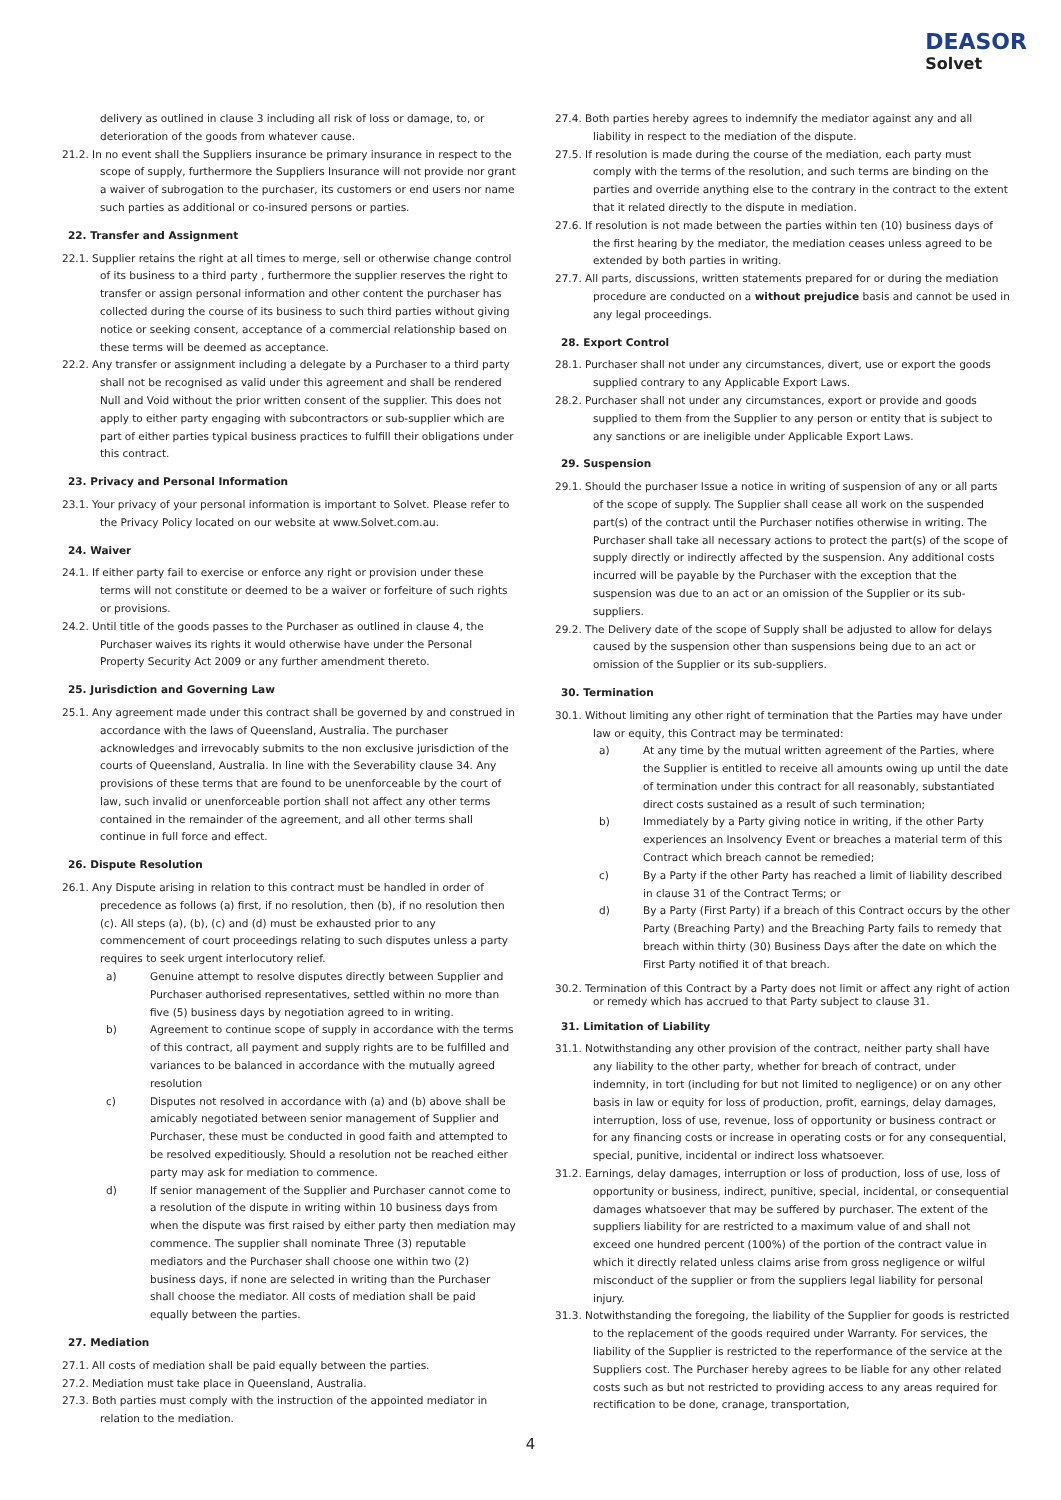DEASOR
Solvet
delivery as outlined in clause 3 including all risk of loss or damage, to, or deterioration of the goods from whatever cause.
21.2. In no event shall the Suppliers insurance be primary insurance in respect to the scope of supply, furthermore the Suppliers Insurance will not provide nor grant a waiver of subrogation to the purchaser, its customers or end users nor name such parties as additional or co-insured persons or parties.
22. Transfer and Assignment
22.1. Supplier retains the right at all times to merge, sell or otherwise change control of its business to a third party , furthermore the supplier reserves the right to transfer or assign personal information and other content the purchaser has collected during the course of its business to such third parties without giving notice or seeking consent, acceptance of a commercial relationship based on these terms will be deemed as acceptance.
22.2. Any transfer or assignment including a delegate by a Purchaser to a third party shall not be recognised as valid under this agreement and shall be rendered Null and Void without the prior written consent of the supplier. This does not apply to either party engaging with subcontractors or sub-supplier which are part of either parties typical business practices to fulfill their obligations under this contract.
23. Privacy and Personal Information
23.1. Your privacy of your personal information is important to Solvet. Please refer to the Privacy Policy located on our website at www.Solvet.com.au.
24. Waiver
24.1. If either party fail to exercise or enforce any right or provision under these terms will not constitute or deemed to be a waiver or forfeiture of such rights or provisions.
24.2. Until title of the goods passes to the Purchaser as outlined in clause 4, the Purchaser waives its rights it would otherwise have under the Personal Property Security Act 2009 or any further amendment thereto.
25. Jurisdiction and Governing Law
25.1. Any agreement made under this contract shall be governed by and construed in accordance with the laws of Queensland, Australia. The purchaser acknowledges and irrevocably submits to the non exclusive jurisdiction of the courts of Queensland, Australia. In line with the Severability clause 34. Any provisions of these terms that are found to be unenforceable by the court of law, such invalid or unenforceable portion shall not affect any other terms contained in the remainder of the agreement, and all other terms shall continue in full force and effect.
26. Dispute Resolution
26.1. Any Dispute arising in relation to this contract must be handled in order of precedence as follows (a) first, if no resolution, then (b), if no resolution then (c). All steps (a), (b), (c) and (d) must be exhausted prior to any commencement of court proceedings relating to such disputes unless a party requires to seek urgent interlocutory relief.
a) Genuine attempt to resolve disputes directly between Supplier and Purchaser authorised representatives, settled within no more than five (5) business days by negotiation agreed to in writing.
b) Agreement to continue scope of supply in accordance with the terms of this contract, all payment and supply rights are to be fulfilled and variances to be balanced in accordance with the mutually agreed resolution
c) Disputes not resolved in accordance with (a) and (b) above shall be amicably negotiated between senior management of Supplier and Purchaser, these must be conducted in good faith and attempted to be resolved expeditiously. Should a resolution not be reached either party may ask for mediation to commence.
d) If senior management of the Supplier and Purchaser cannot come to a resolution of the dispute in writing within 10 business days from when the dispute was first raised by either party then mediation may commence. The supplier shall nominate Three (3) reputable mediators and the Purchaser shall choose one within two (2) business days, if none are selected in writing than the Purchaser shall choose the mediator. All costs of mediation shall be paid equally between the parties.
27. Mediation
27.1. All costs of mediation shall be paid equally between the parties.
27.2. Mediation must take place in Queensland, Australia.
27.3. Both parties must comply with the instruction of the appointed mediator in relation to the mediation.
27.4. Both parties hereby agrees to indemnify the mediator against any and all liability in respect to the mediation of the dispute.
27.5. If resolution is made during the course of the mediation, each party must comply with the terms of the resolution, and such terms are binding on the parties and override anything else to the contrary in the contract to the extent that it related directly to the dispute in mediation.
27.6. If resolution is not made between the parties within ten (10) business days of the first hearing by the mediator, the mediation ceases unless agreed to be extended by both parties in writing.
27.7. All parts, discussions, written statements prepared for or during the mediation procedure are conducted on a without prejudice basis and cannot be used in any legal proceedings.
28. Export Control
28.1. Purchaser shall not under any circumstances, divert, use or export the goods supplied contrary to any Applicable Export Laws.
28.2. Purchaser shall not under any circumstances, export or provide and goods supplied to them from the Supplier to any person or entity that is subject to any sanctions or are ineligible under Applicable Export Laws.
29. Suspension
29.1. Should the purchaser Issue a notice in writing of suspension of any or all parts of the scope of supply. The Supplier shall cease all work on the suspended part(s) of the contract until the Purchaser notifies otherwise in writing. The Purchaser shall take all necessary actions to protect the part(s) of the scope of supply directly or indirectly affected by the suspension. Any additional costs incurred will be payable by the Purchaser with the exception that the suspension was due to an act or an omission of the Supplier or its sub-suppliers.
29.2. The Delivery date of the scope of Supply shall be adjusted to allow for delays caused by the suspension other than suspensions being due to an act or omission of the Supplier or its sub-suppliers.
30. Termination
30.1. Without limiting any other right of termination that the Parties may have under law or equity, this Contract may be terminated:
a) At any time by the mutual written agreement of the Parties, where the Supplier is entitled to receive all amounts owing up until the date of termination under this contract for all reasonably, substantiated direct costs sustained as a result of such termination;
b) Immediately by a Party giving notice in writing, if the other Party experiences an Insolvency Event or breaches a material term of this Contract which breach cannot be remedied;
c) By a Party if the other Party has reached a limit of liability described in clause 31 of the Contract Terms; or
d) By a Party (First Party) if a breach of this Contract occurs by the other Party (Breaching Party) and the Breaching Party fails to remedy that breach within thirty (30) Business Days after the date on which the First Party notified it of that breach.
30.2. Termination of this Contract by a Party does not limit or affect any right of action or remedy which has accrued to that Party subject to clause 31.
31. Limitation of Liability
31.1. Notwithstanding any other provision of the contract, neither party shall have any liability to the other party, whether for breach of contract, under indemnity, in tort (including for but not limited to negligence) or on any other basis in law or equity for loss of production, profit, earnings, delay damages, interruption, loss of use, revenue, loss of opportunity or business contract or for any financing costs or increase in operating costs or for any consequential, special, punitive, incidental or indirect loss whatsoever.
31.2. Earnings, delay damages, interruption or loss of production, loss of use, loss of opportunity or business, indirect, punitive, special, incidental, or consequential damages whatsoever that may be suffered by purchaser. The extent of the suppliers liability for are restricted to a maximum value of and shall not exceed one hundred percent (100%) of the portion of the contract value in which it directly related unless claims arise from gross negligence or wilful misconduct of the supplier or from the suppliers legal liability for personal injury.
31.3. Notwithstanding the foregoing, the liability of the Supplier for goods is restricted to the replacement of the goods required under Warranty. For services, the liability of the Supplier is restricted to the reperformance of the service at the Suppliers cost. The Purchaser hereby agrees to be liable for any other related costs such as but not restricted to providing access to any areas required for rectification to be done, cranage, transportation,
4